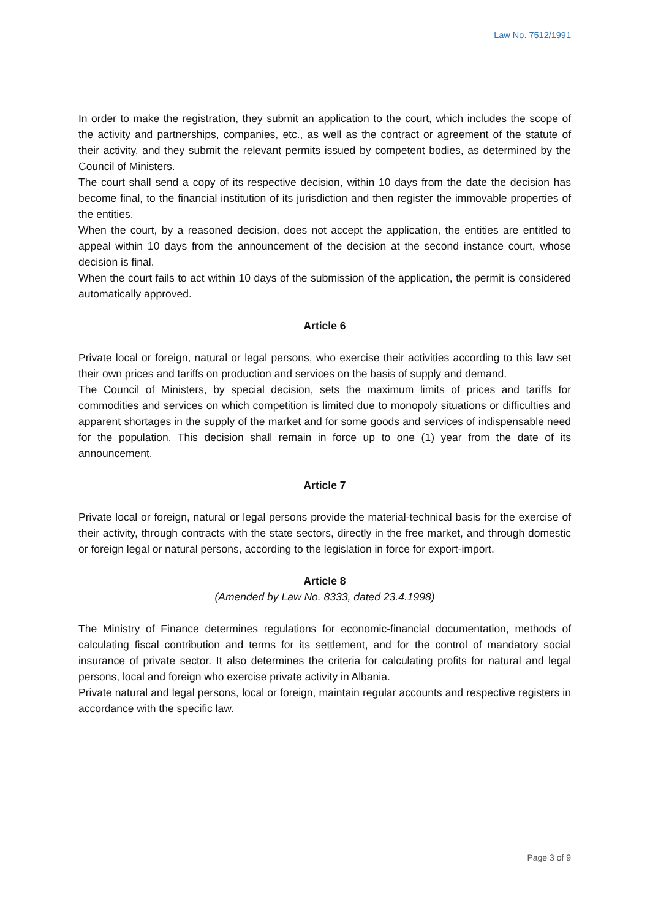Law No. 7512/1991
In order to make the registration, they submit an application to the court, which includes the scope of the activity and partnerships, companies, etc., as well as the contract or agreement of the statute of their activity, and they submit the relevant permits issued by competent bodies, as determined by the Council of Ministers.
The court shall send a copy of its respective decision, within 10 days from the date the decision has become final, to the financial institution of its jurisdiction and then register the immovable properties of the entities.
When the court, by a reasoned decision, does not accept the application, the entities are entitled to appeal within 10 days from the announcement of the decision at the second instance court, whose decision is final.
When the court fails to act within 10 days of the submission of the application, the permit is considered automatically approved.
Article 6
Private local or foreign, natural or legal persons, who exercise their activities according to this law set their own prices and tariffs on production and services on the basis of supply and demand.
The Council of Ministers, by special decision, sets the maximum limits of prices and tariffs for commodities and services on which competition is limited due to monopoly situations or difficulties and apparent shortages in the supply of the market and for some goods and services of indispensable need for the population. This decision shall remain in force up to one (1) year from the date of its announcement.
Article 7
Private local or foreign, natural or legal persons provide the material-technical basis for the exercise of their activity, through contracts with the state sectors, directly in the free market, and through domestic or foreign legal or natural persons, according to the legislation in force for export-import.
Article 8
(Amended by Law No. 8333, dated 23.4.1998)
The Ministry of Finance determines regulations for economic-financial documentation, methods of calculating fiscal contribution and terms for its settlement, and for the control of mandatory social insurance of private sector. It also determines the criteria for calculating profits for natural and legal persons, local and foreign who exercise private activity in Albania.
Private natural and legal persons, local or foreign, maintain regular accounts and respective registers in accordance with the specific law.
Page 3 of 9